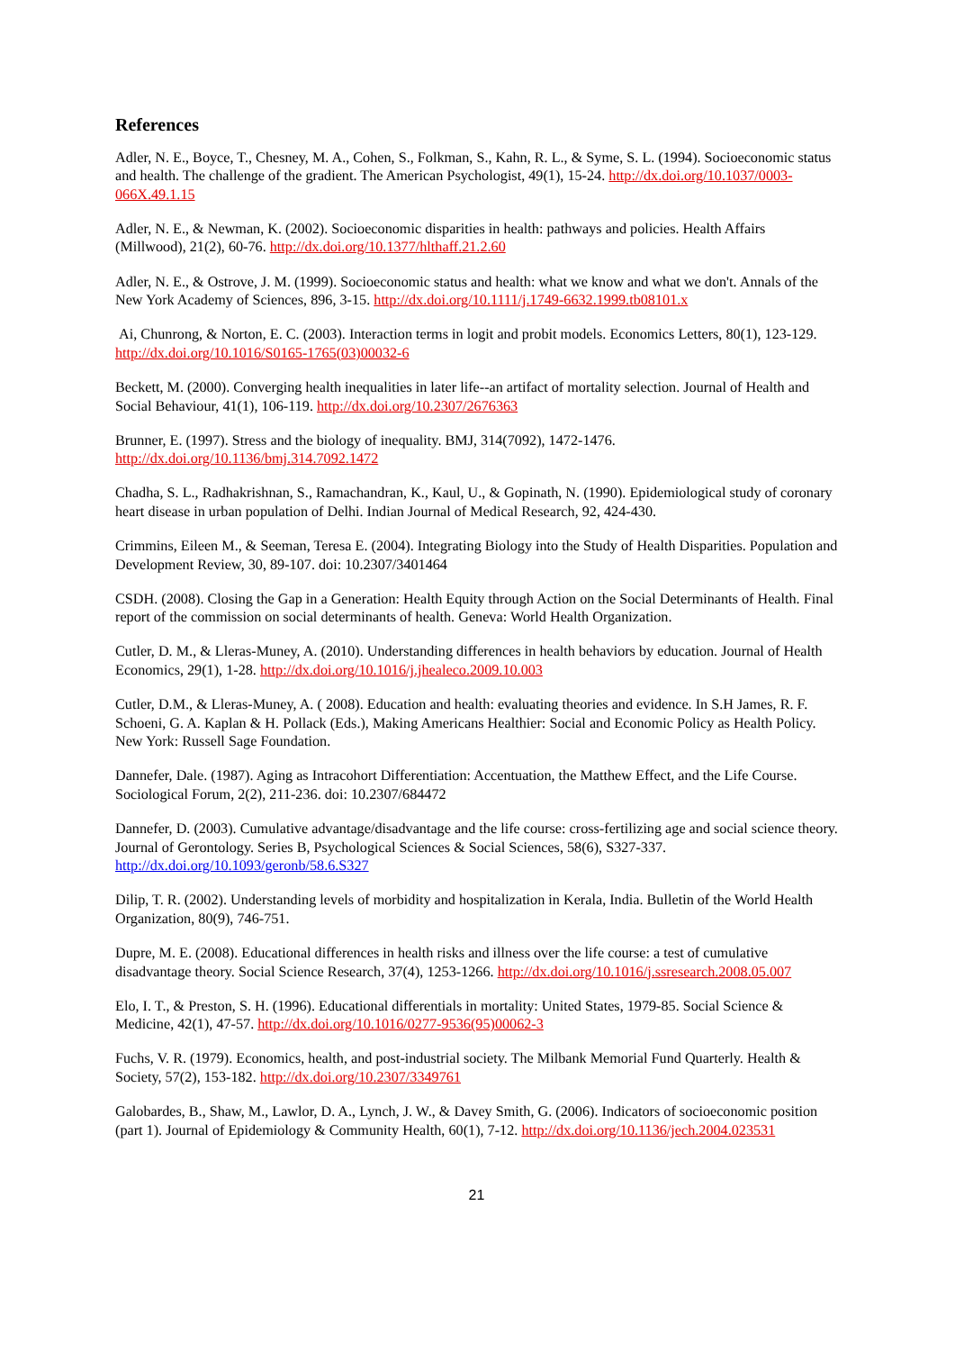References
Adler, N. E., Boyce, T., Chesney, M. A., Cohen, S., Folkman, S., Kahn, R. L., & Syme, S. L. (1994). Socioeconomic status and health. The challenge of the gradient. The American Psychologist, 49(1), 15-24. http://dx.doi.org/10.1037/0003-066X.49.1.15
Adler, N. E., & Newman, K. (2002). Socioeconomic disparities in health: pathways and policies. Health Affairs (Millwood), 21(2), 60-76. http://dx.doi.org/10.1377/hlthaff.21.2.60
Adler, N. E., & Ostrove, J. M. (1999). Socioeconomic status and health: what we know and what we don't. Annals of the New York Academy of Sciences, 896, 3-15. http://dx.doi.org/10.1111/j.1749-6632.1999.tb08101.x
Ai, Chunrong, & Norton, E. C. (2003). Interaction terms in logit and probit models. Economics Letters, 80(1), 123-129. http://dx.doi.org/10.1016/S0165-1765(03)00032-6
Beckett, M. (2000). Converging health inequalities in later life--an artifact of mortality selection. Journal of Health and Social Behaviour, 41(1), 106-119. http://dx.doi.org/10.2307/2676363
Brunner, E. (1997). Stress and the biology of inequality. BMJ, 314(7092), 1472-1476. http://dx.doi.org/10.1136/bmj.314.7092.1472
Chadha, S. L., Radhakrishnan, S., Ramachandran, K., Kaul, U., & Gopinath, N. (1990). Epidemiological study of coronary heart disease in urban population of Delhi. Indian Journal of Medical Research, 92, 424-430.
Crimmins, Eileen M., & Seeman, Teresa E. (2004). Integrating Biology into the Study of Health Disparities. Population and Development Review, 30, 89-107. doi: 10.2307/3401464
CSDH. (2008). Closing the Gap in a Generation: Health Equity through Action on the Social Determinants of Health. Final report of the commission on social determinants of health. Geneva: World Health Organization.
Cutler, D. M., & Lleras-Muney, A. (2010). Understanding differences in health behaviors by education. Journal of Health Economics, 29(1), 1-28. http://dx.doi.org/10.1016/j.jhealeco.2009.10.003
Cutler, D.M., & Lleras-Muney, A. ( 2008). Education and health: evaluating theories and evidence. In S.H James, R. F. Schoeni, G. A. Kaplan & H. Pollack (Eds.), Making Americans Healthier: Social and Economic Policy as Health Policy. New York: Russell Sage Foundation.
Dannefer, Dale. (1987). Aging as Intracohort Differentiation: Accentuation, the Matthew Effect, and the Life Course. Sociological Forum, 2(2), 211-236. doi: 10.2307/684472
Dannefer, D. (2003). Cumulative advantage/disadvantage and the life course: cross-fertilizing age and social science theory. Journal of Gerontology. Series B, Psychological Sciences & Social Sciences, 58(6), S327-337. http://dx.doi.org/10.1093/geronb/58.6.S327
Dilip, T. R. (2002). Understanding levels of morbidity and hospitalization in Kerala, India. Bulletin of the World Health Organization, 80(9), 746-751.
Dupre, M. E. (2008). Educational differences in health risks and illness over the life course: a test of cumulative disadvantage theory. Social Science Research, 37(4), 1253-1266. http://dx.doi.org/10.1016/j.ssresearch.2008.05.007
Elo, I. T., & Preston, S. H. (1996). Educational differentials in mortality: United States, 1979-85. Social Science & Medicine, 42(1), 47-57. http://dx.doi.org/10.1016/0277-9536(95)00062-3
Fuchs, V. R. (1979). Economics, health, and post-industrial society. The Milbank Memorial Fund Quarterly. Health & Society, 57(2), 153-182. http://dx.doi.org/10.2307/3349761
Galobardes, B., Shaw, M., Lawlor, D. A., Lynch, J. W., & Davey Smith, G. (2006). Indicators of socioeconomic position (part 1). Journal of Epidemiology & Community Health, 60(1), 7-12. http://dx.doi.org/10.1136/jech.2004.023531
21